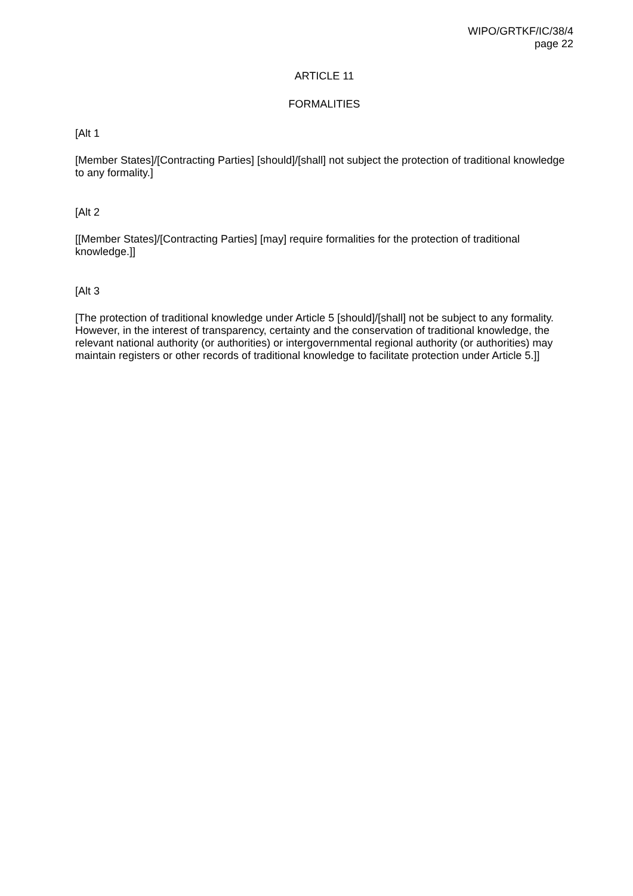WIPO/GRTKF/IC/38/4
page 22
ARTICLE 11
FORMALITIES
[Alt 1
[Member States]/[Contracting Parties] [should]/[shall] not subject the protection of traditional knowledge to any formality.]
[Alt 2
[[Member States]/[Contracting Parties] [may] require formalities for the protection of traditional knowledge.]]
[Alt 3
[The protection of traditional knowledge under Article 5 [should]/[shall] not be subject to any formality. However, in the interest of transparency, certainty and the conservation of traditional knowledge, the relevant national authority (or authorities) or intergovernmental regional authority (or authorities) may maintain registers or other records of traditional knowledge to facilitate protection under Article 5.]]